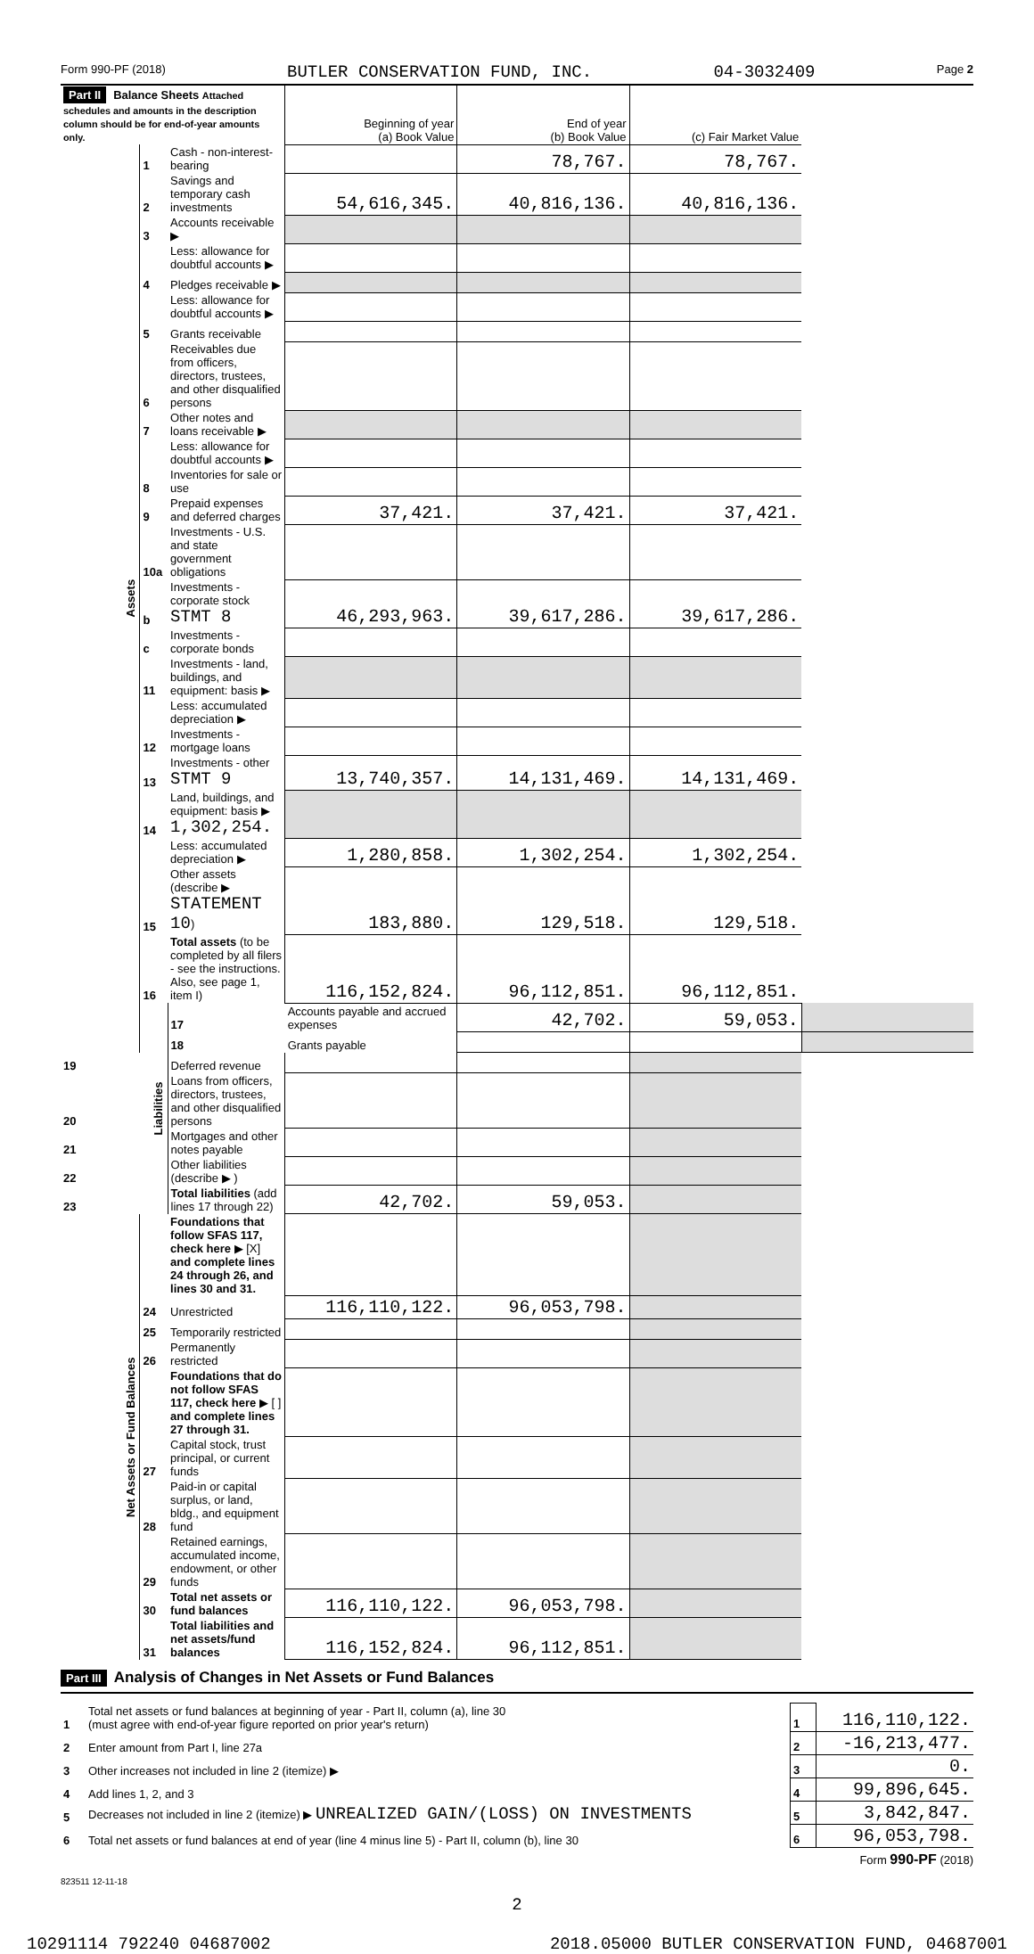Form 990-PF (2018) BUTLER CONSERVATION FUND, INC. 04-3032409 Page 2
| Part II Balance Sheets Attached schedules and amounts in the description column should be for end-of-year amounts only. | | | Beginning of year (a) Book Value | End of year (b) Book Value | (c) Fair Market Value | |
| --- | --- | --- | --- | --- | --- | --- |
| Assets | 1 | Cash - non-interest-bearing | | 78,767. | 78,767. | |
| | 2 | Savings and temporary cash investments | 54,616,345. | 40,816,136. | 40,816,136. | |
| | 3 | Accounts receivable ▶ | | | | |
| | | Less: allowance for doubtful accounts ▶ | | | | |
| | 4 | Pledges receivable ▶ | | | | |
| | | Less: allowance for doubtful accounts ▶ | | | | |
| | 5 | Grants receivable | | | | |
| | 6 | Receivables due from officers, directors, trustees, and other disqualified persons | | | | |
| | 7 | Other notes and loans receivable ▶ | | | | |
| | | Less: allowance for doubtful accounts ▶ | | | | |
| | 8 | Inventories for sale or use | | | | |
| | 9 | Prepaid expenses and deferred charges | 37,421. | 37,421. | 37,421. | |
| | 10a | Investments - U.S. and state government obligations | | | | |
| | b | Investments - corporate stock STMT 8 | 46,293,963. | 39,617,286. | 39,617,286. | |
| | c | Investments - corporate bonds | | | | |
| | 11 | Investments - land, buildings, and equipment: basis ▶ | | | | |
| | | Less: accumulated depreciation ▶ | | | | |
| | 12 | Investments - mortgage loans | | | | |
| | 13 | Investments - other STMT 9 | 13,740,357. | 14,131,469. | 14,131,469. | |
| | 14 | Land, buildings, and equipment: basis ▶ 1,302,254. | | | | |
| | | Less: accumulated depreciation ▶ | 1,280,858. | 1,302,254. | 1,302,254. | |
| | 15 | Other assets (describe ▶ STATEMENT 10 ) | 183,880. | 129,518. | 129,518. | |
| | 16 | Total assets (to be completed by all filers - see the instructions. Also, see page 1, item I) | 116,152,824. | 96,112,851. | 96,112,851. | |
| | Liabilities | 17 | Accounts payable and accrued expenses | 42,702. | 59,053. | |
| | | 18 | Grants payable | | | |
| 19 | | Deferred revenue | | | | |
| 20 | | Loans from officers, directors, trustees, and other disqualified persons | | | | |
| 21 | | Mortgages and other notes payable | | | | |
| 22 | | Other liabilities (describe ▶ ) | | | | |
| 23 | | Total liabilities (add lines 17 through 22) | 42,702. | 59,053. | | |
| Net Assets or Fund Balances | | Foundations that follow SFAS 117, check here ▶ [X] and complete lines 24 through 26, and lines 30 and 31. | | | | |
| | 24 | Unrestricted | 116,110,122. | 96,053,798. | | |
| | 25 | Temporarily restricted | | | | |
| | 26 | Permanently restricted | | | | |
| | | Foundations that do not follow SFAS 117, check here ▶ [ ] and complete lines 27 through 31. | | | | |
| | 27 | Capital stock, trust principal, or current funds | | | | |
| | 28 | Paid-in or capital surplus, or land, bldg., and equipment fund | | | | |
| | 29 | Retained earnings, accumulated income, endowment, or other funds | | | | |
| | 30 | Total net assets or fund balances | 116,110,122. | 96,053,798. | | |
| | 31 | Total liabilities and net assets/fund balances | 116,152,824. | 96,112,851. | | |
Part III Analysis of Changes in Net Assets or Fund Balances
| 1 | Total net assets or fund balances at beginning of year - Part II, column (a), line 30 (must agree with end-of-year figure reported on prior year's return) | 1 | 116,110,122. |
| 2 | Enter amount from Part I, line 27a | 2 | -16,213,477. |
| 3 | Other increases not included in line 2 (itemize) ▶ | 3 | 0. |
| 4 | Add lines 1, 2, and 3 | 4 | 99,896,645. |
| 5 | Decreases not included in line 2 (itemize) ▶ UNREALIZED GAIN/(LOSS) ON INVESTMENTS | 5 | 3,842,847. |
| 6 | Total net assets or fund balances at end of year (line 4 minus line 5) - Part II, column (b), line 30 | 6 | 96,053,798. |
Form 990-PF (2018)
823511 12-11-18
2
10291114 792240 04687002 2018.05000 BUTLER CONSERVATION FUND, 04687001